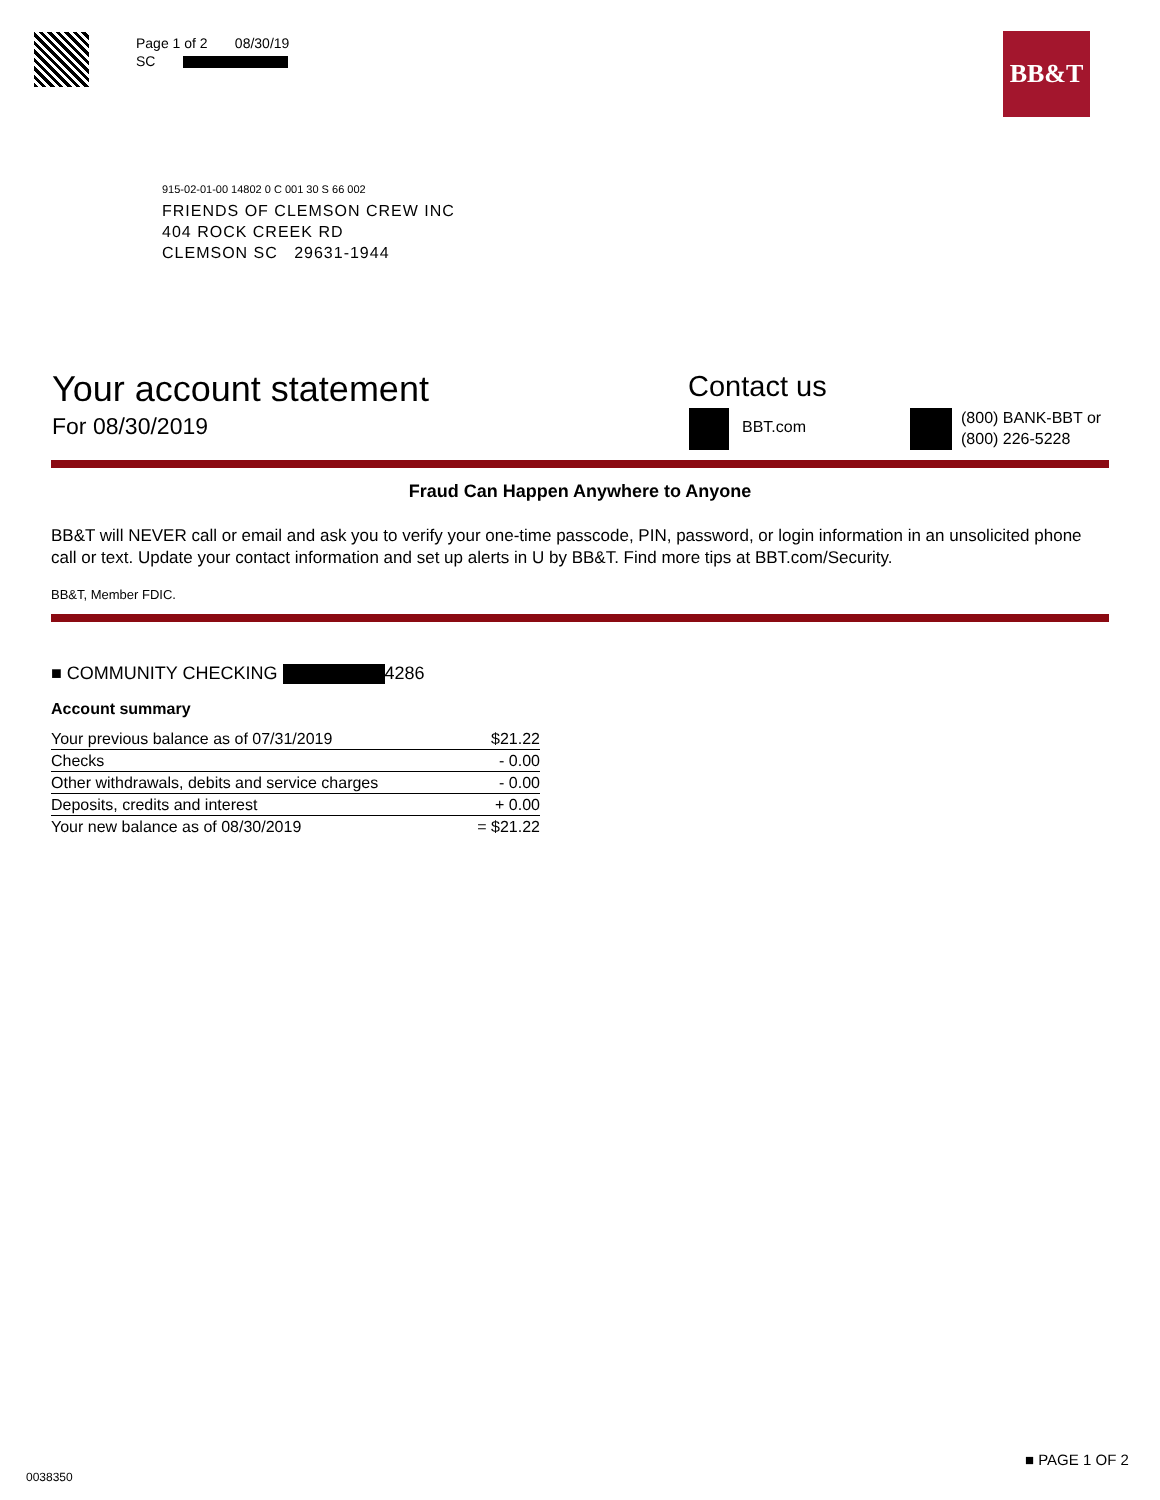Page 1 of 2 08/30/19
SC
BB&T
915-02-01-00 14802 0 C 001 30 S 66 002
FRIENDS OF CLEMSON CREW INC
404 ROCK CREEK RD
CLEMSON SC 29631-1944
Your account statement
For 08/30/2019
Contact us
BBT.com
(800) BANK-BBT or
(800) 226-5228
Fraud Can Happen Anywhere to Anyone
BB&T will NEVER call or email and ask you to verify your one-time passcode, PIN, password, or login information in an unsolicited phone call or text. Update your contact information and set up alerts in U by BB&T. Find more tips at BBT.com/Security.
BB&T, Member FDIC.
■ COMMUNITY CHECKING 4286
Account summary
| Your previous balance as of 07/31/2019 | $21.22 |
| Checks | - 0.00 |
| Other withdrawals, debits and service charges | - 0.00 |
| Deposits, credits and interest | + 0.00 |
| Your new balance as of 08/30/2019 | = $21.22 |
0038350
■ PAGE 1 OF 2